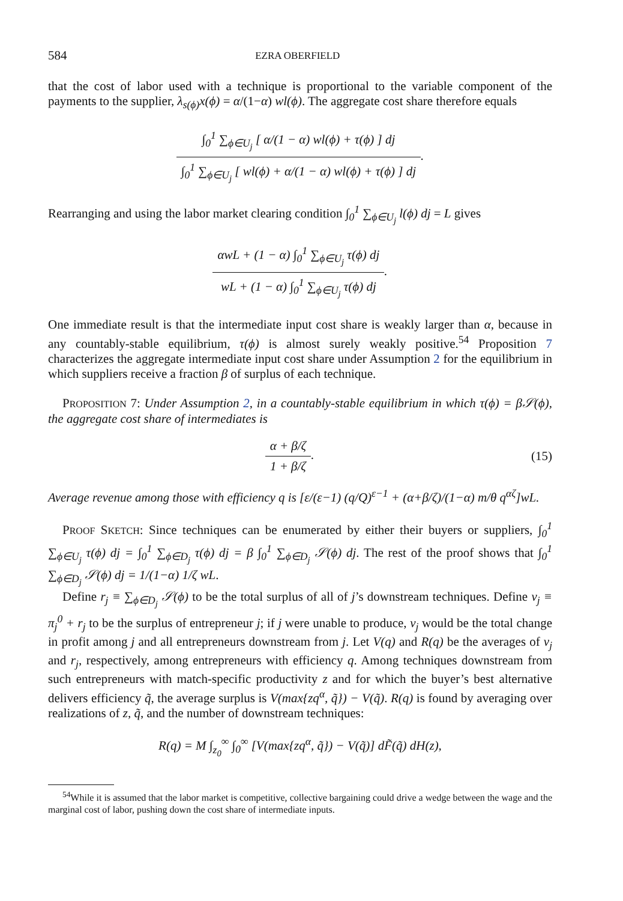584 EZRA OBERFIELD
that the cost of labor used with a technique is proportional to the variable component of the payments to the supplier, λ<sub>s(ϕ)</sub>x(ϕ) = α/(1−α) wl(ϕ). The aggregate cost share therefore equals
∫<sub>0</sub><sup>1</sup> ∑<sub>ϕ∈U<sub>j</sub></sub> [ α/(1 − α) wl(ϕ) + τ(ϕ) ] dj ∫<sub>0</sub><sup>1</sup> ∑<sub>ϕ∈U<sub>j</sub></sub> [ wl(ϕ) + α/(1 − α) wl(ϕ) + τ(ϕ) ] dj
.
Rearranging and using the labor market clearing condition ∫<sub>0</sub><sup>1</sup> ∑<sub>ϕ∈U<sub>j</sub></sub> l(ϕ) dj = L gives
αwL + (1 − α) ∫<sub>0</sub><sup>1</sup> ∑<sub>ϕ∈U<sub>j</sub></sub> τ(ϕ) dj wL + (1 − α) ∫<sub>0</sub><sup>1</sup> ∑<sub>ϕ∈U<sub>j</sub></sub> τ(ϕ) dj
.
One immediate result is that the intermediate input cost share is weakly larger than α, because in any countably-stable equilibrium, τ(ϕ) is almost surely weakly positive.<sup>54</sup> Proposition 7 characterizes the aggregate intermediate input cost share under Assumption 2 for the equilibrium in which suppliers receive a fraction β of surplus of each technique.
PROPOSITION 7: Under Assumption 2, in a countably-stable equilibrium in which τ(ϕ) = β𝒮(ϕ), the aggregate cost share of intermediates is
α + β/ζ 1 + β/ζ
.
(15)
Average revenue among those with efficiency q is [ε/(ε−1) (q/Q)<sup>ε−1</sup> + (α+β/ζ)/(1−α) m/θ q<sup>αζ</sup>]wL.
PROOF SKETCH: Since techniques can be enumerated by either their buyers or suppliers, ∫<sub>0</sub><sup>1</sup> ∑<sub>ϕ∈U<sub>j</sub></sub> τ(ϕ) dj = ∫<sub>0</sub><sup>1</sup> ∑<sub>ϕ∈D<sub>j</sub></sub> τ(ϕ) dj = β ∫<sub>0</sub><sup>1</sup> ∑<sub>ϕ∈D<sub>j</sub></sub> 𝒮(ϕ) dj. The rest of the proof shows that ∫<sub>0</sub><sup>1</sup> ∑<sub>ϕ∈D<sub>j</sub></sub> 𝒮(ϕ) dj = 1/(1−α) 1/ζ wL.
Define r<sub>j</sub> ≡ ∑<sub>ϕ∈D<sub>j</sub></sub> 𝒮(ϕ) to be the total surplus of all of j’s downstream techniques. Define v<sub>j</sub> ≡ π<sub>j</sub><sup>0</sup> + r<sub>j</sub> to be the surplus of entrepreneur j; if j were unable to produce, v<sub>j</sub> would be the total change in profit among j and all entrepreneurs downstream from j. Let V(q) and R(q) be the averages of v<sub>j</sub> and r<sub>j</sub>, respectively, among entrepreneurs with efficiency q. Among techniques downstream from such entrepreneurs with match-specific productivity z and for which the buyer’s best alternative delivers efficiency q̃, the average surplus is V(max{zq<sup>α</sup>, q̃}) − V(q̃). R(q) is found by averaging over realizations of z, q̃, and the number of downstream techniques:
R(q) = M ∫<sub>z<sub>0</sub></sub><sup>∞</sup> ∫<sub>0</sub><sup>∞</sup> [V(max{zq<sup>α</sup>, q̃}) − V(q̃)] dF̃(q̃) dH(z),
<sup>54</sup> While it is assumed that the labor market is competitive, collective bargaining could drive a wedge between the wage and the marginal cost of labor, pushing down the cost share of intermediate inputs.